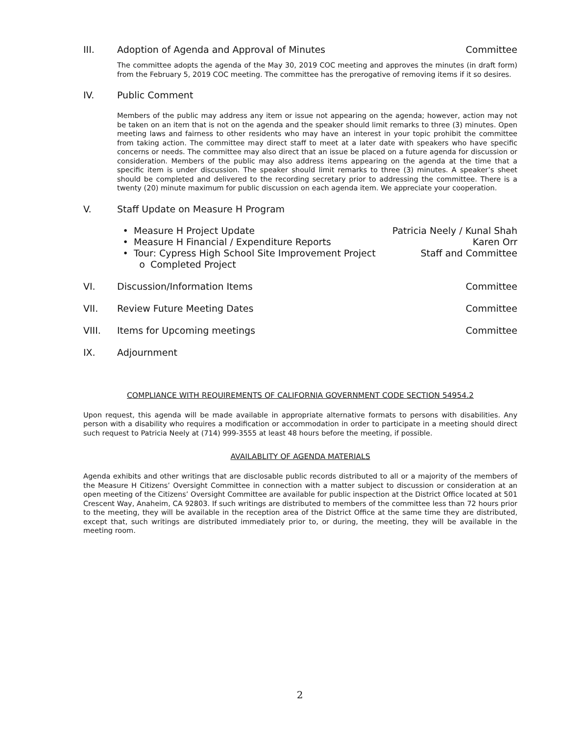III. Adoption of Agenda and Approval of Minutes Committee
The committee adopts the agenda of the May 30, 2019 COC meeting and approves the minutes (in draft form) from the February 5, 2019 COC meeting. The committee has the prerogative of removing items if it so desires.
IV. Public Comment
Members of the public may address any item or issue not appearing on the agenda; however, action may not be taken on an item that is not on the agenda and the speaker should limit remarks to three (3) minutes. Open meeting laws and fairness to other residents who may have an interest in your topic prohibit the committee from taking action. The committee may direct staff to meet at a later date with speakers who have specific concerns or needs. The committee may also direct that an issue be placed on a future agenda for discussion or consideration. Members of the public may also address items appearing on the agenda at the time that a specific item is under discussion. The speaker should limit remarks to three (3) minutes. A speaker’s sheet should be completed and delivered to the recording secretary prior to addressing the committee. There is a twenty (20) minute maximum for public discussion on each agenda item. We appreciate your cooperation.
V. Staff Update on Measure H Program
• Measure H Project Update Patricia Neely / Kunal Shah
• Measure H Financial / Expenditure Reports Karen Orr
• Tour: Cypress High School Site Improvement Project Staff and Committee
o Completed Project
VI. Discussion/Information Items Committee
VII. Review Future Meeting Dates Committee
VIII. Items for Upcoming meetings Committee
IX. Adjournment
COMPLIANCE WITH REQUIREMENTS OF CALIFORNIA GOVERNMENT CODE SECTION 54954.2
Upon request, this agenda will be made available in appropriate alternative formats to persons with disabilities. Any person with a disability who requires a modification or accommodation in order to participate in a meeting should direct such request to Patricia Neely at (714) 999-3555 at least 48 hours before the meeting, if possible.
AVAILABLITY OF AGENDA MATERIALS
Agenda exhibits and other writings that are disclosable public records distributed to all or a majority of the members of the Measure H Citizens’ Oversight Committee in connection with a matter subject to discussion or consideration at an open meeting of the Citizens’ Oversight Committee are available for public inspection at the District Office located at 501 Crescent Way, Anaheim, CA 92803. If such writings are distributed to members of the committee less than 72 hours prior to the meeting, they will be available in the reception area of the District Office at the same time they are distributed, except that, such writings are distributed immediately prior to, or during, the meeting, they will be available in the meeting room.
2